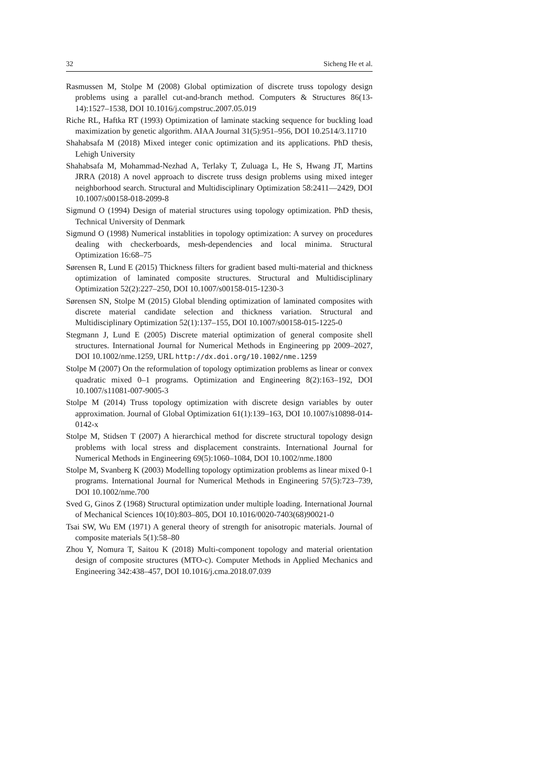32 Sicheng He et al.
Rasmussen M, Stolpe M (2008) Global optimization of discrete truss topology design problems using a parallel cut-and-branch method. Computers & Structures 86(13-14):1527–1538, DOI 10.1016/j.compstruc.2007.05.019
Riche RL, Haftka RT (1993) Optimization of laminate stacking sequence for buckling load maximization by genetic algorithm. AIAA Journal 31(5):951–956, DOI 10.2514/3.11710
Shahabsafa M (2018) Mixed integer conic optimization and its applications. PhD thesis, Lehigh University
Shahabsafa M, Mohammad-Nezhad A, Terlaky T, Zuluaga L, He S, Hwang JT, Martins JRRA (2018) A novel approach to discrete truss design problems using mixed integer neighborhood search. Structural and Multidisciplinary Optimization 58:2411—2429, DOI 10.1007/s00158-018-2099-8
Sigmund O (1994) Design of material structures using topology optimization. PhD thesis, Technical University of Denmark
Sigmund O (1998) Numerical instablities in topology optimization: A survey on procedures dealing with checkerboards, mesh-dependencies and local minima. Structural Optimization 16:68–75
Sørensen R, Lund E (2015) Thickness filters for gradient based multi-material and thickness optimization of laminated composite structures. Structural and Multidisciplinary Optimization 52(2):227–250, DOI 10.1007/s00158-015-1230-3
Sørensen SN, Stolpe M (2015) Global blending optimization of laminated composites with discrete material candidate selection and thickness variation. Structural and Multidisciplinary Optimization 52(1):137–155, DOI 10.1007/s00158-015-1225-0
Stegmann J, Lund E (2005) Discrete material optimization of general composite shell structures. International Journal for Numerical Methods in Engineering pp 2009–2027, DOI 10.1002/nme.1259, URL http://dx.doi.org/10.1002/nme.1259
Stolpe M (2007) On the reformulation of topology optimization problems as linear or convex quadratic mixed 0–1 programs. Optimization and Engineering 8(2):163–192, DOI 10.1007/s11081-007-9005-3
Stolpe M (2014) Truss topology optimization with discrete design variables by outer approximation. Journal of Global Optimization 61(1):139–163, DOI 10.1007/s10898-014-0142-x
Stolpe M, Stidsen T (2007) A hierarchical method for discrete structural topology design problems with local stress and displacement constraints. International Journal for Numerical Methods in Engineering 69(5):1060–1084, DOI 10.1002/nme.1800
Stolpe M, Svanberg K (2003) Modelling topology optimization problems as linear mixed 0-1 programs. International Journal for Numerical Methods in Engineering 57(5):723–739, DOI 10.1002/nme.700
Sved G, Ginos Z (1968) Structural optimization under multiple loading. International Journal of Mechanical Sciences 10(10):803–805, DOI 10.1016/0020-7403(68)90021-0
Tsai SW, Wu EM (1971) A general theory of strength for anisotropic materials. Journal of composite materials 5(1):58–80
Zhou Y, Nomura T, Saitou K (2018) Multi-component topology and material orientation design of composite structures (MTO-c). Computer Methods in Applied Mechanics and Engineering 342:438–457, DOI 10.1016/j.cma.2018.07.039